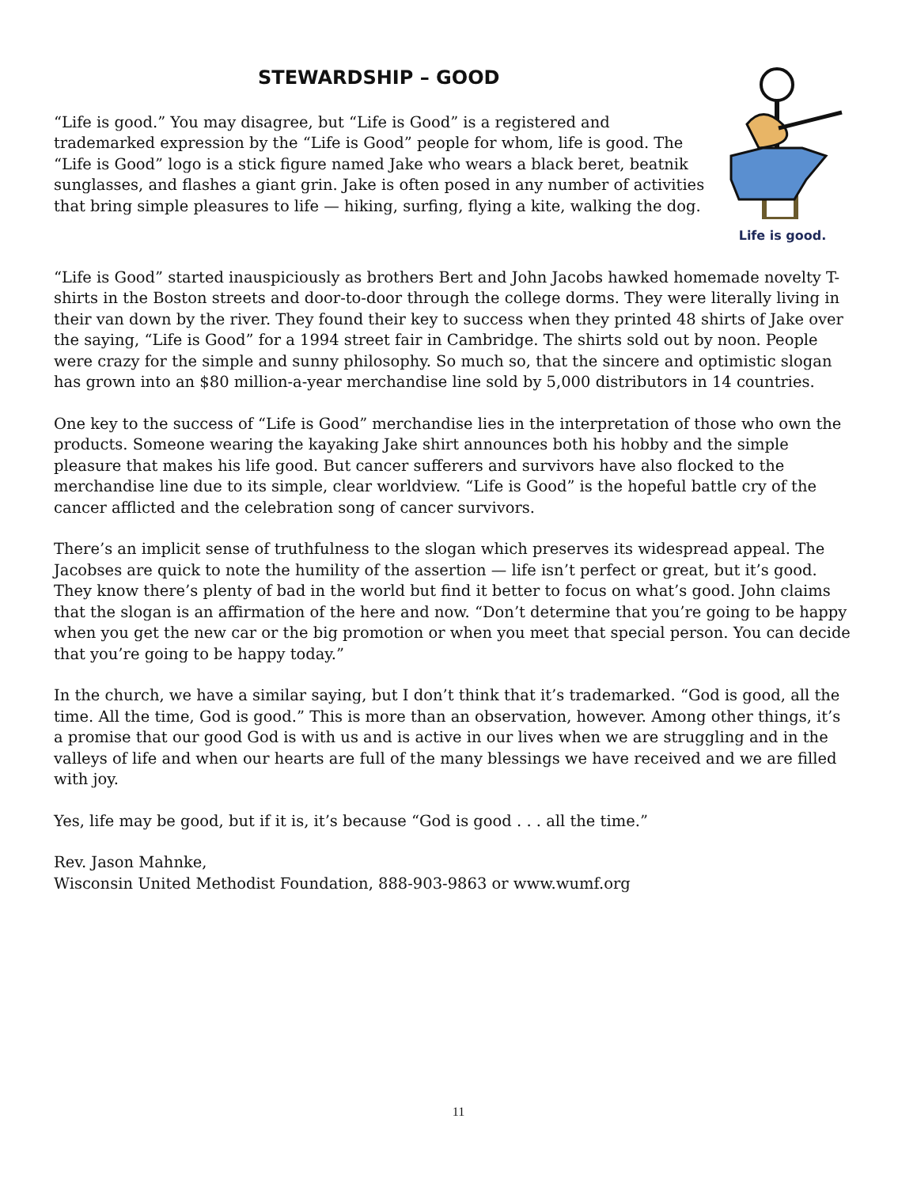STEWARDSHIP – GOOD
“Life is good.” You may disagree, but “Life is Good” is a registered and trademarked expression by the “Life is Good” people for whom, life is good. The “Life is Good” logo is a stick figure named Jake who wears a black beret, beatnik sunglasses, and flashes a giant grin. Jake is often posed in any number of activities that bring simple pleasures to life — hiking, surfing, flying a kite, walking the dog.
Life is good.
“Life is Good” started inauspiciously as brothers Bert and John Jacobs hawked homemade novelty T-shirts in the Boston streets and door-to-door through the college dorms. They were literally living in their van down by the river. They found their key to success when they printed 48 shirts of Jake over the saying, “Life is Good” for a 1994 street fair in Cambridge. The shirts sold out by noon. People were crazy for the simple and sunny philosophy. So much so, that the sincere and optimistic slogan has grown into an $80 million-a-year merchandise line sold by 5,000 distributors in 14 countries.
One key to the success of “Life is Good” merchandise lies in the interpretation of those who own the products. Someone wearing the kayaking Jake shirt announces both his hobby and the simple pleasure that makes his life good. But cancer sufferers and survivors have also flocked to the merchandise line due to its simple, clear worldview. “Life is Good” is the hopeful battle cry of the cancer afflicted and the celebration song of cancer survivors.
There’s an implicit sense of truthfulness to the slogan which preserves its widespread appeal. The Jacobses are quick to note the humility of the assertion — life isn’t perfect or great, but it’s good. They know there’s plenty of bad in the world but find it better to focus on what’s good. John claims that the slogan is an affirmation of the here and now. “Don’t determine that you’re going to be happy when you get the new car or the big promotion or when you meet that special person. You can decide that you’re going to be happy today.”
In the church, we have a similar saying, but I don’t think that it’s trademarked. “God is good, all the time. All the time, God is good.” This is more than an observation, however. Among other things, it’s a promise that our good God is with us and is active in our lives when we are struggling and in the valleys of life and when our hearts are full of the many blessings we have received and we are filled with joy.
Yes, life may be good, but if it is, it’s because “God is good . . . all the time.”
Rev. Jason Mahnke,
Wisconsin United Methodist Foundation, 888-903-9863 or www.wumf.org
11